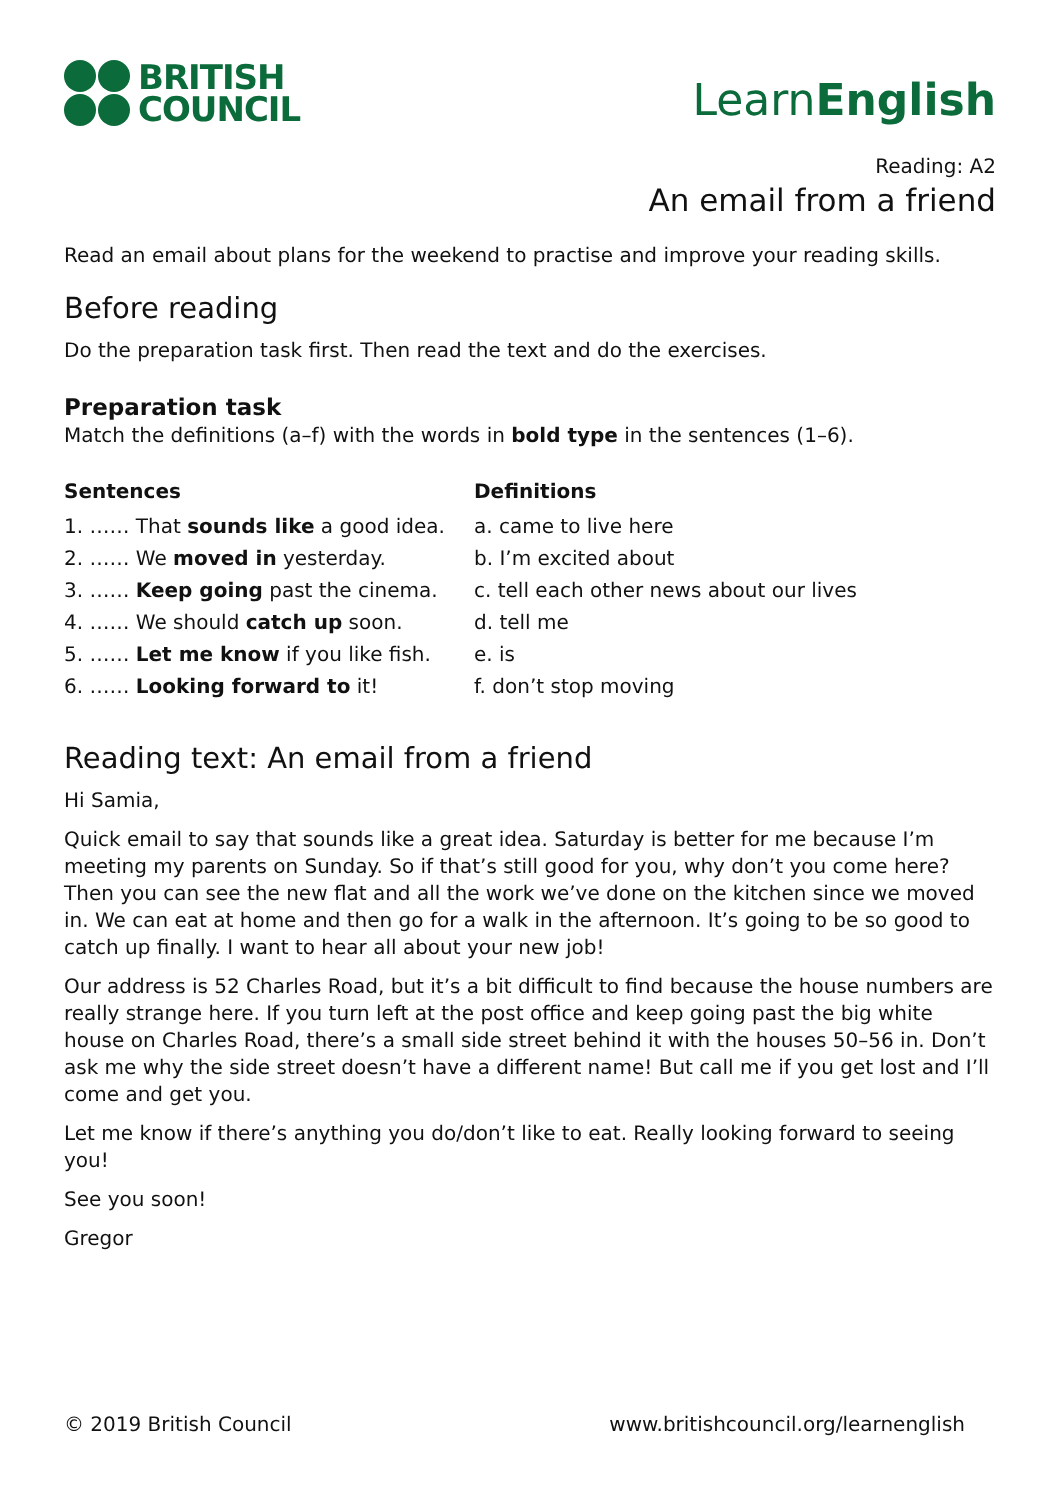BRITISH
COUNCIL
LearnEnglish
Reading: A2
An email from a friend
Read an email about plans for the weekend to practise and improve your reading skills.
Before reading
Do the preparation task first. Then read the text and do the exercises.
Preparation task
Match the definitions (a–f) with the words in bold type in the sentences (1–6).
Sentences
1. …… That sounds like a good idea.
2. …… We moved in yesterday.
3. …… Keep going past the cinema.
4. …… We should catch up soon.
5. …… Let me know if you like fish.
6. …… Looking forward to it!
Definitions
a. came to live here
b. I’m excited about
c. tell each other news about our lives
d. tell me
e. is
f. don’t stop moving
Reading text: An email from a friend
Hi Samia,
Quick email to say that sounds like a great idea. Saturday is better for me because I’m meeting my parents on Sunday. So if that’s still good for you, why don’t you come here? Then you can see the new flat and all the work we’ve done on the kitchen since we moved in. We can eat at home and then go for a walk in the afternoon. It’s going to be so good to catch up finally. I want to hear all about your new job!
Our address is 52 Charles Road, but it’s a bit difficult to find because the house numbers are really strange here. If you turn left at the post office and keep going past the big white house on Charles Road, there’s a small side street behind it with the houses 50–56 in. Don’t ask me why the side street doesn’t have a different name! But call me if you get lost and I’ll come and get you.
Let me know if there’s anything you do/don’t like to eat. Really looking forward to seeing you!
See you soon!
Gregor
© 2019 British Council www.britishcouncil.org/learnenglish